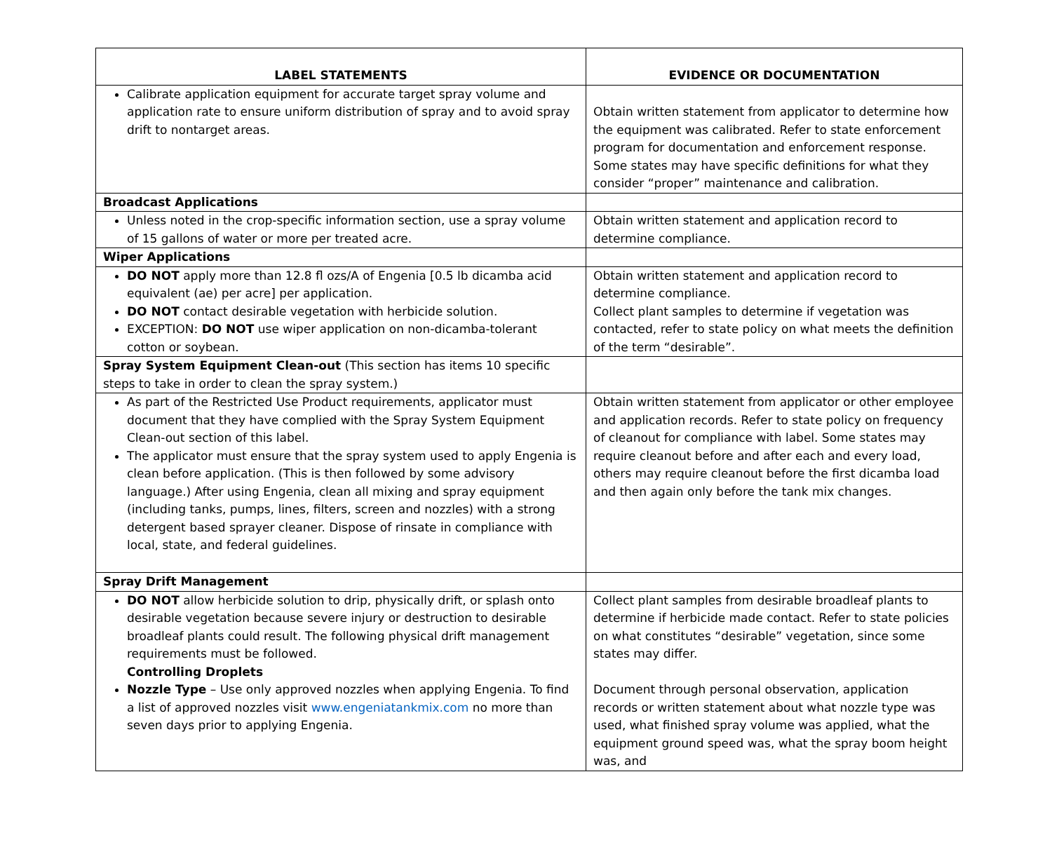| LABEL STATEMENTS | EVIDENCE OR DOCUMENTATION |
| --- | --- |
| Calibrate application equipment for accurate target spray volume and application rate to ensure uniform distribution of spray and to avoid spray drift to nontarget areas. | Obtain written statement from applicator to determine how the equipment was calibrated. Refer to state enforcement program for documentation and enforcement response. Some states may have specific definitions for what they consider “proper” maintenance and calibration. |
| Broadcast Applications | |
| Unless noted in the crop-specific information section, use a spray volume of 15 gallons of water or more per treated acre. | Obtain written statement and application record to determine compliance. |
| Wiper Applications | |
| DO NOT apply more than 12.8 fl ozs/A of Engenia [0.5 lb dicamba acid equivalent (ae) per acre] per application. DO NOT contact desirable vegetation with herbicide solution. EXCEPTION: DO NOT use wiper application on non-dicamba-tolerant cotton or soybean. | Obtain written statement and application record to determine compliance. Collect plant samples to determine if vegetation was contacted, refer to state policy on what meets the definition of the term “desirable”. |
| Spray System Equipment Clean-out (This section has items 10 specific steps to take in order to clean the spray system.) | |
| As part of the Restricted Use Product requirements, applicator must document that they have complied with the Spray System Equipment Clean-out section of this label. The applicator must ensure that the spray system used to apply Engenia is clean before application. (This is then followed by some advisory language.) After using Engenia, clean all mixing and spray equipment (including tanks, pumps, lines, filters, screen and nozzles) with a strong detergent based sprayer cleaner. Dispose of rinsate in compliance with local, state, and federal guidelines. | Obtain written statement from applicator or other employee and application records. Refer to state policy on frequency of cleanout for compliance with label. Some states may require cleanout before and after each and every load, others may require cleanout before the first dicamba load and then again only before the tank mix changes. |
| Spray Drift Management | |
| DO NOT allow herbicide solution to drip, physically drift, or splash onto desirable vegetation because severe injury or destruction to desirable broadleaf plants could result. The following physical drift management requirements must be followed. Controlling Droplets Nozzle Type – Use only approved nozzles when applying Engenia. To find a list of approved nozzles visit www.engeniatankmix.com no more than seven days prior to applying Engenia. | Collect plant samples from desirable broadleaf plants to determine if herbicide made contact. Refer to state policies on what constitutes “desirable” vegetation, since some states may differ. Document through personal observation, application records or written statement about what nozzle type was used, what finished spray volume was applied, what the equipment ground speed was, what the spray boom height was, and |